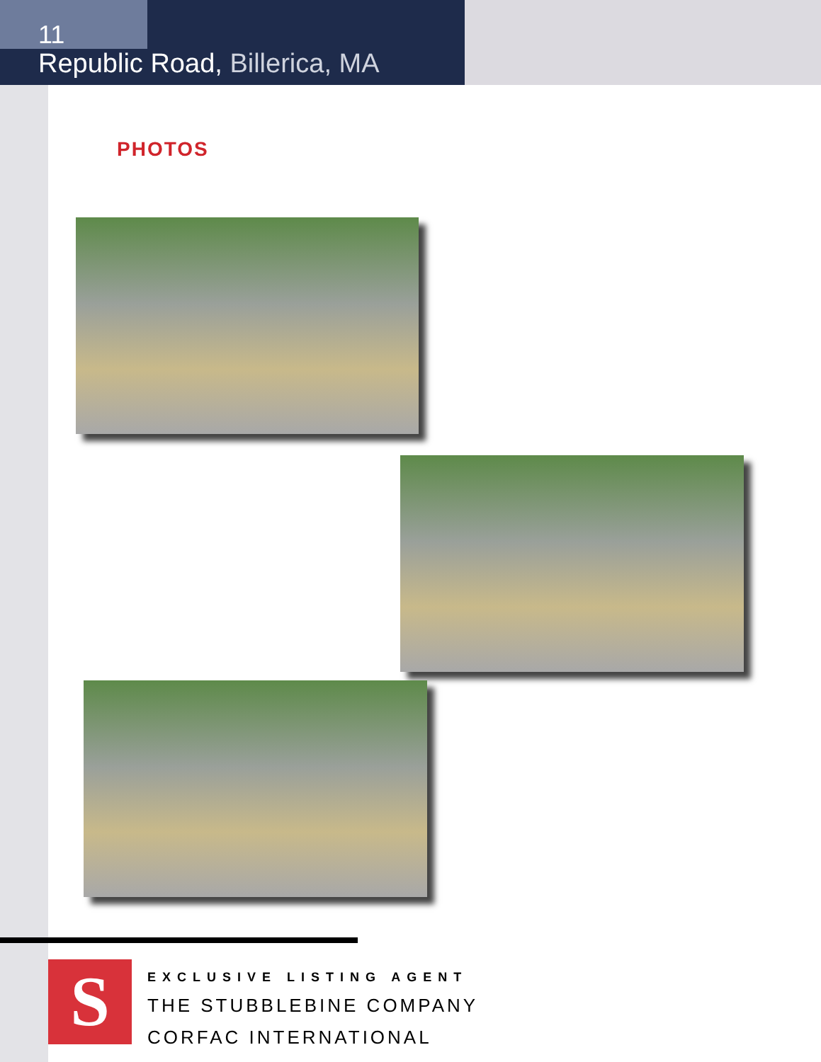11
Republic Road, Billerica, MA
PHOTOS
S
EXCLUSIVE LISTING AGENT
THE STUBBLEBINE COMPANY
CORFAC INTERNATIONAL